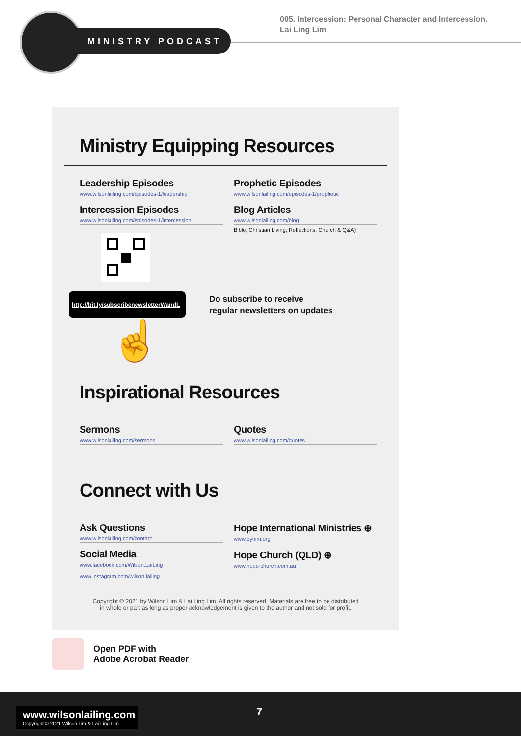MINISTRY PODCAST
005. Intercession: Personal Character and Intercession.
Lai Ling Lim
Ministry Equipping Resources
Leadership Episodes
www.wilsonlailing.com/episodes-1/leadership
Intercession Episodes
www.wilsonlailing.com/episodes-1/intercession
Prophetic Episodes
www.wilsonlailing.com/episodes-1/prophetic
Blog Articles
www.wilsonlailing.com/blog
Bible, Christian Living, Reflections, Church & Q&A)
http://bit.ly/subscribenewsletterWandL
Do subscribe to receive
regular newsletters on updates
☝
Inspirational Resources
Sermons
www.wilsonlailing.com/sermons
Quotes
www.wilsonlailing.com/quotes
Connect with Us
Ask Questions
www.wilsonlailing.com/contact
Social Media
www.facebook.com/Wilson.LaiLing
www.instagram.com/wilson.lailing
Hope International Ministries ⊕
www.byhim.org
Hope Church (QLD) ⊕
www.hope-church.com.au
Copyright © 2021 by Wilson Lim & Lai Ling Lim. All rights reserved. Materials are free to be distributed
in whole or part as long as proper acknowledgement is given to the author and not sold for profit.
Open PDF with
Adobe Acrobat Reader
www.wilsonlailing.com
Copyright © 2021 Wilson Lim & Lai Ling Lim
7